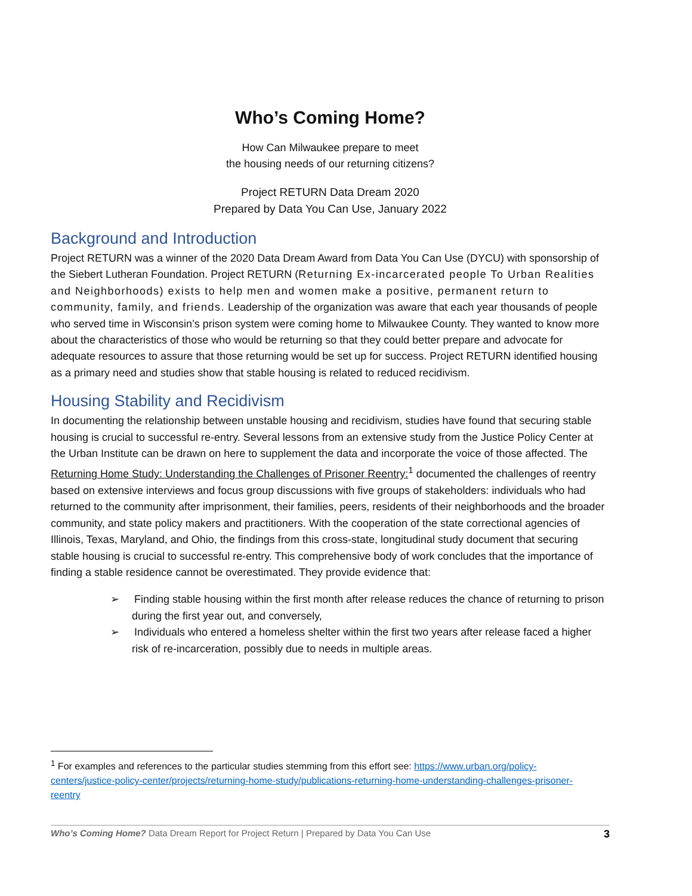Who’s Coming Home?
How Can Milwaukee prepare to meet
the housing needs of our returning citizens?
Project RETURN Data Dream 2020
Prepared by Data You Can Use, January 2022
Background and Introduction
Project RETURN was a winner of the 2020 Data Dream Award from Data You Can Use (DYCU) with sponsorship of the Siebert Lutheran Foundation. Project RETURN (Returning Ex-incarcerated people To Urban Realities and Neighborhoods) exists to help men and women make a positive, permanent return to community, family, and friends. Leadership of the organization was aware that each year thousands of people who served time in Wisconsin’s prison system were coming home to Milwaukee County. They wanted to know more about the characteristics of those who would be returning so that they could better prepare and advocate for adequate resources to assure that those returning would be set up for success. Project RETURN identified housing as a primary need and studies show that stable housing is related to reduced recidivism.
Housing Stability and Recidivism
In documenting the relationship between unstable housing and recidivism, studies have found that securing stable housing is crucial to successful re-entry. Several lessons from an extensive study from the Justice Policy Center at the Urban Institute can be drawn on here to supplement the data and incorporate the voice of those affected. The Returning Home Study: Understanding the Challenges of Prisoner Reentry:<sup>1</sup> documented the challenges of reentry based on extensive interviews and focus group discussions with five groups of stakeholders: individuals who had returned to the community after imprisonment, their families, peers, residents of their neighborhoods and the broader community, and state policy makers and practitioners. With the cooperation of the state correctional agencies of Illinois, Texas, Maryland, and Ohio, the findings from this cross-state, longitudinal study document that securing stable housing is crucial to successful re-entry. This comprehensive body of work concludes that the importance of finding a stable residence cannot be overestimated. They provide evidence that:
➢ Finding stable housing within the first month after release reduces the chance of returning to prison during the first year out, and conversely,
➢ Individuals who entered a homeless shelter within the first two years after release faced a higher risk of re-incarceration, possibly due to needs in multiple areas.
<sup>1</sup> For examples and references to the particular studies stemming from this effort see: https://www.urban.org/policy-centers/justice-policy-center/projects/returning-home-study/publications-returning-home-understanding-challenges-prisoner-reentry
Who’s Coming Home? Data Dream Report for Project Return | Prepared by Data You Can Use 3